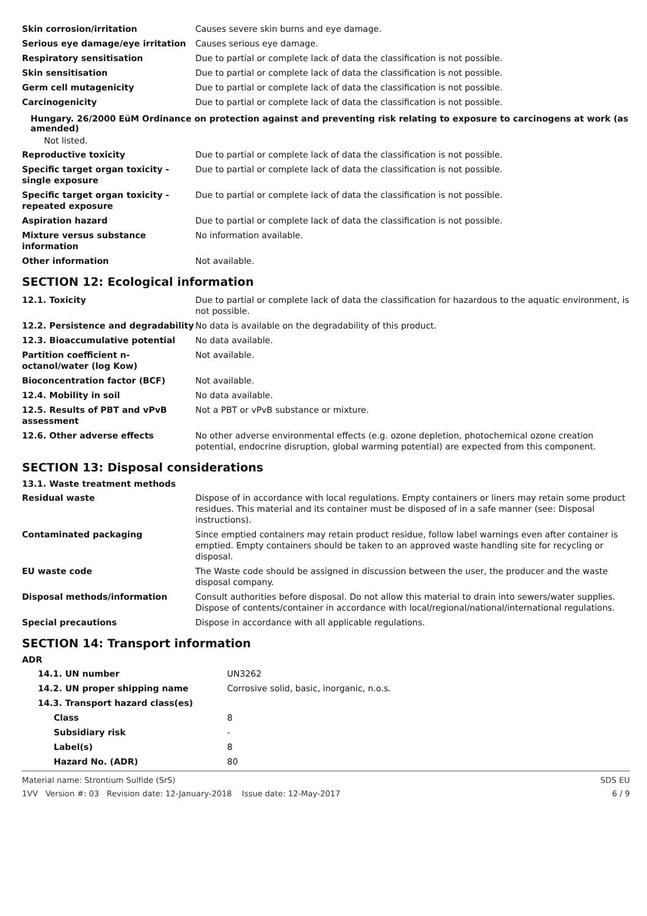| Skin corrosion/irritation | Causes severe skin burns and eye damage. |
| Serious eye damage/eye irritation | Causes serious eye damage. |
| Respiratory sensitisation | Due to partial or complete lack of data the classification is not possible. |
| Skin sensitisation | Due to partial or complete lack of data the classification is not possible. |
| Germ cell mutagenicity | Due to partial or complete lack of data the classification is not possible. |
| Carcinogenicity | Due to partial or complete lack of data the classification is not possible. |
Hungary. 26/2000 EüM Ordinance on protection against and preventing risk relating to exposure to carcinogens at work (as amended)
Not listed.
| Reproductive toxicity | Due to partial or complete lack of data the classification is not possible. |
| Specific target organ toxicity - single exposure | Due to partial or complete lack of data the classification is not possible. |
| Specific target organ toxicity - repeated exposure | Due to partial or complete lack of data the classification is not possible. |
| Aspiration hazard | Due to partial or complete lack of data the classification is not possible. |
| Mixture versus substance information | No information available. |
| Other information | Not available. |
SECTION 12: Ecological information
| 12.1. Toxicity | Due to partial or complete lack of data the classification for hazardous to the aquatic environment, is not possible. |
| 12.2. Persistence and degradability | No data is available on the degradability of this product. |
| 12.3. Bioaccumulative potential | No data available. |
| Partition coefficient n-octanol/water (log Kow) | Not available. |
| Bioconcentration factor (BCF) | Not available. |
| 12.4. Mobility in soil | No data available. |
| 12.5. Results of PBT and vPvB assessment | Not a PBT or vPvB substance or mixture. |
| 12.6. Other adverse effects | No other adverse environmental effects (e.g. ozone depletion, photochemical ozone creation potential, endocrine disruption, global warming potential) are expected from this component. |
SECTION 13: Disposal considerations
13.1. Waste treatment methods
| Residual waste | Dispose of in accordance with local regulations. Empty containers or liners may retain some product residues. This material and its container must be disposed of in a safe manner (see: Disposal instructions). |
| Contaminated packaging | Since emptied containers may retain product residue, follow label warnings even after container is emptied. Empty containers should be taken to an approved waste handling site for recycling or disposal. |
| EU waste code | The Waste code should be assigned in discussion between the user, the producer and the waste disposal company. |
| Disposal methods/information | Consult authorities before disposal. Do not allow this material to drain into sewers/water supplies. Dispose of contents/container in accordance with local/regional/national/international regulations. |
| Special precautions | Dispose in accordance with all applicable regulations. |
SECTION 14: Transport information
ADR
| 14.1. UN number | UN3262 |
| 14.2. UN proper shipping name | Corrosive solid, basic, inorganic, n.o.s. |
| 14.3. Transport hazard class(es) | |
| Class | 8 |
| Subsidiary risk | - |
| Label(s) | 8 |
| Hazard No. (ADR) | 80 |
Material name: Strontium Sulfide (SrS)
1VV Version #: 03 Revision date: 12-January-2018 Issue date: 12-May-2017
SDS EU
6 / 9